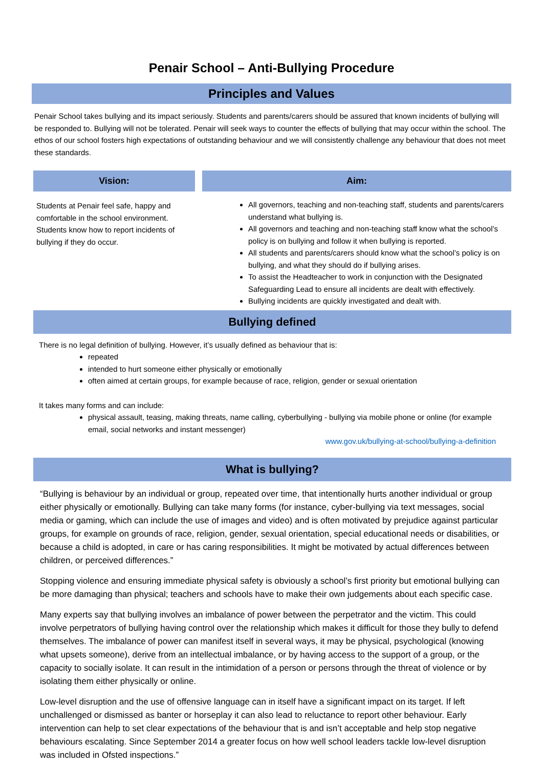Penair School – Anti-Bullying Procedure
Principles and Values
Penair School takes bullying and its impact seriously. Students and parents/carers should be assured that known incidents of bullying will be responded to. Bullying will not be tolerated. Penair will seek ways to counter the effects of bullying that may occur within the school. The ethos of our school fosters high expectations of outstanding behaviour and we will consistently challenge any behaviour that does not meet these standards.
Vision:
Students at Penair feel safe, happy and comfortable in the school environment. Students know how to report incidents of bullying if they do occur.
Aim:
All governors, teaching and non-teaching staff, students and parents/carers understand what bullying is.
All governors and teaching and non-teaching staff know what the school’s policy is on bullying and follow it when bullying is reported.
All students and parents/carers should know what the school’s policy is on bullying, and what they should do if bullying arises.
To assist the Headteacher to work in conjunction with the Designated Safeguarding Lead to ensure all incidents are dealt with effectively.
Bullying incidents are quickly investigated and dealt with.
Bullying defined
There is no legal definition of bullying. However, it’s usually defined as behaviour that is:
repeated
intended to hurt someone either physically or emotionally
often aimed at certain groups, for example because of race, religion, gender or sexual orientation
It takes many forms and can include:
physical assault, teasing, making threats, name calling, cyberbullying - bullying via mobile phone or online (for example email, social networks and instant messenger)
www.gov.uk/bullying-at-school/bullying-a-definition
What is bullying?
“Bullying is behaviour by an individual or group, repeated over time, that intentionally hurts another individual or group either physically or emotionally. Bullying can take many forms (for instance, cyber-bullying via text messages, social media or gaming, which can include the use of images and video) and is often motivated by prejudice against particular groups, for example on grounds of race, religion, gender, sexual orientation, special educational needs or disabilities, or because a child is adopted, in care or has caring responsibilities. It might be motivated by actual differences between children, or perceived differences.”
Stopping violence and ensuring immediate physical safety is obviously a school’s first priority but emotional bullying can be more damaging than physical; teachers and schools have to make their own judgements about each specific case.
Many experts say that bullying involves an imbalance of power between the perpetrator and the victim. This could involve perpetrators of bullying having control over the relationship which makes it difficult for those they bully to defend themselves. The imbalance of power can manifest itself in several ways, it may be physical, psychological (knowing what upsets someone), derive from an intellectual imbalance, or by having access to the support of a group, or the capacity to socially isolate. It can result in the intimidation of a person or persons through the threat of violence or by isolating them either physically or online.
Low-level disruption and the use of offensive language can in itself have a significant impact on its target. If left unchallenged or dismissed as banter or horseplay it can also lead to reluctance to report other behaviour. Early intervention can help to set clear expectations of the behaviour that is and isn’t acceptable and help stop negative behaviours escalating. Since September 2014 a greater focus on how well school leaders tackle low-level disruption was included in Ofsted inspections.”